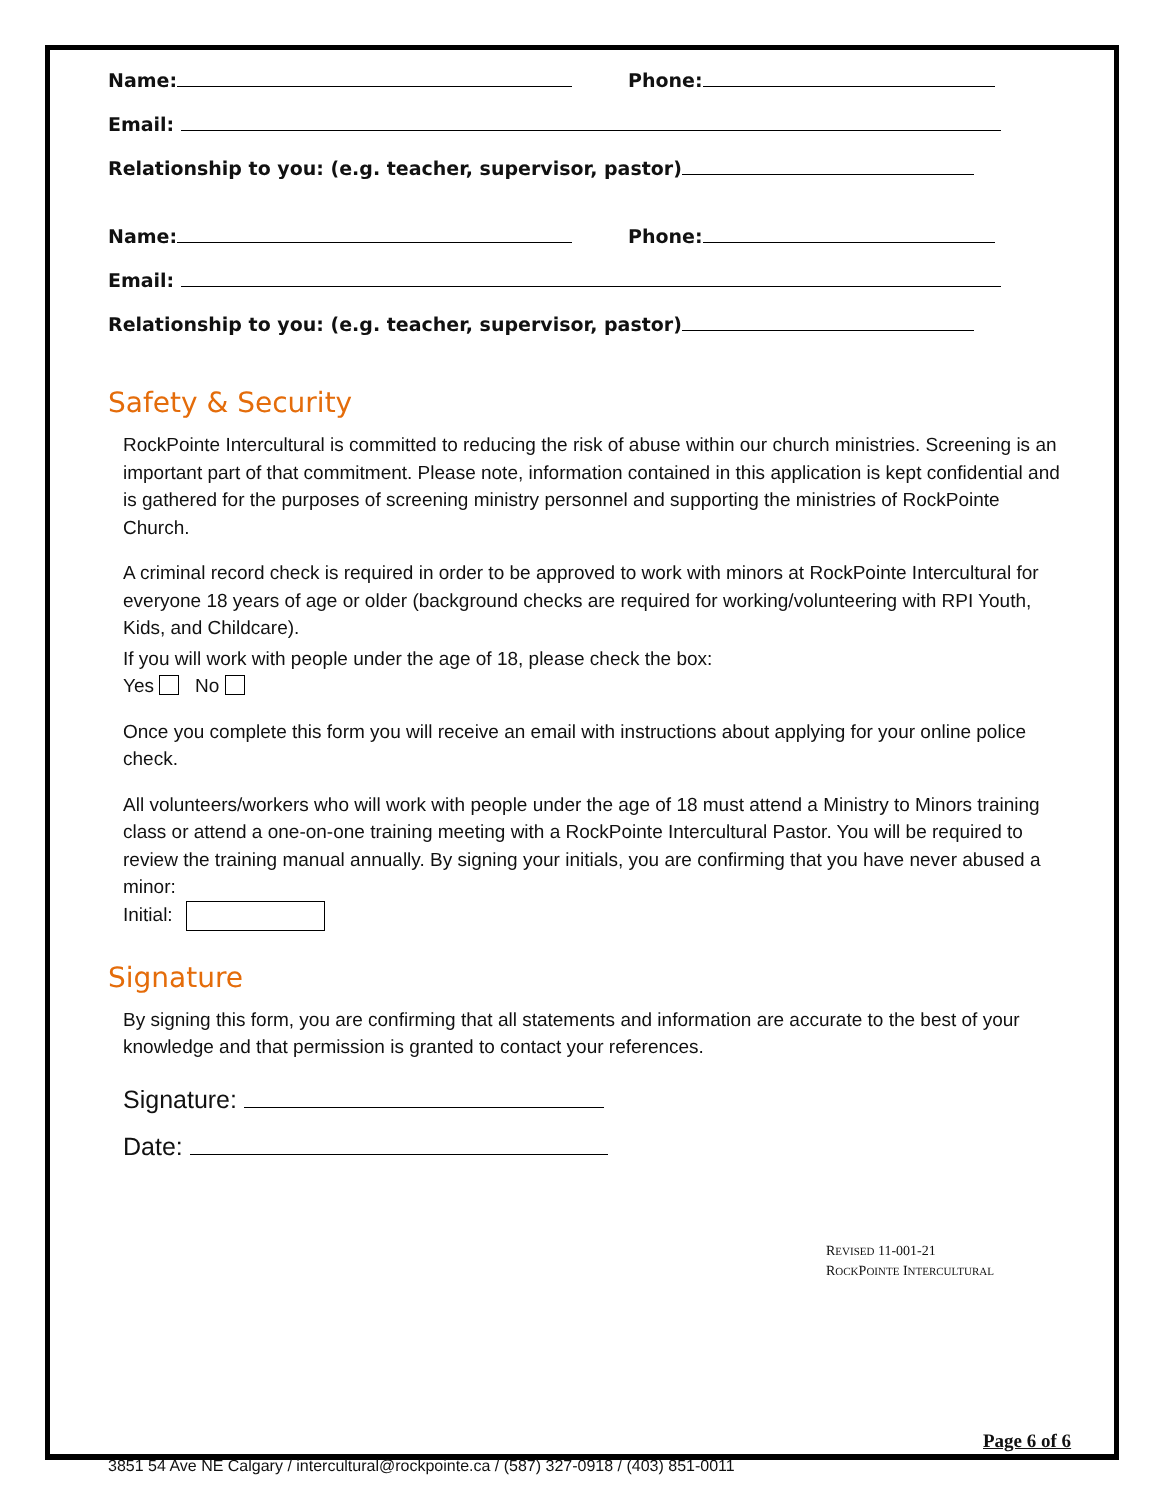Name: Phone:
Email:
Relationship to you: (e.g. teacher, supervisor, pastor)
Name: Phone:
Email:
Relationship to you: (e.g. teacher, supervisor, pastor)
Safety & Security
RockPointe Intercultural is committed to reducing the risk of abuse within our church ministries. Screening is an important part of that commitment. Please note, information contained in this application is kept confidential and is gathered for the purposes of screening ministry personnel and supporting the ministries of RockPointe Church.
A criminal record check is required in order to be approved to work with minors at RockPointe Intercultural for everyone 18 years of age or older (background checks are required for working/volunteering with RPI Youth, Kids, and Childcare).
If you will work with people under the age of 18, please check the box:
Yes No
Once you complete this form you will receive an email with instructions about applying for your online police check.
All volunteers/workers who will work with people under the age of 18 must attend a Ministry to Minors training class or attend a one-on-one training meeting with a RockPointe Intercultural Pastor. You will be required to review the training manual annually. By signing your initials, you are confirming that you have never abused a minor:
Initial:
Signature
By signing this form, you are confirming that all statements and information are accurate to the best of your knowledge and that permission is granted to contact your references.
Signature:
Date:
REVISED 11-001-21
ROCKPOINTE INTERCULTURAL
Page 6 of 6
3851 54 Ave NE Calgary / intercultural@rockpointe.ca / (587) 327-0918 / (403) 851-0011